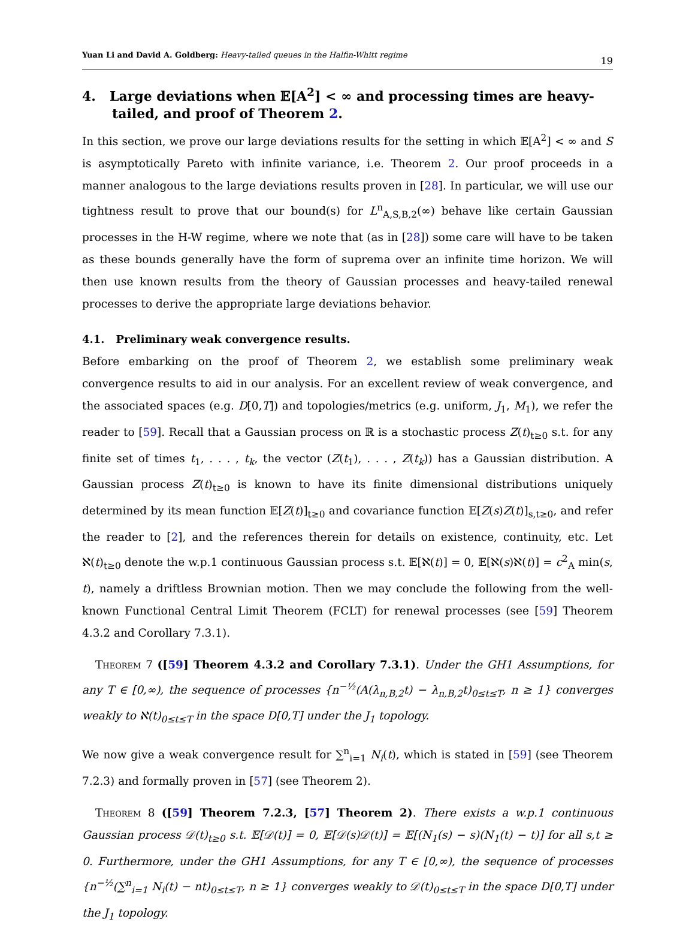Yuan Li and David A. Goldberg: Heavy-tailed queues in the Halfin-Whitt regime 19
4. Large deviations when 𝔼[A<sup>2</sup>] < ∞ and processing times are heavy-tailed, and proof of Theorem 2.
In this section, we prove our large deviations results for the setting in which 𝔼[A<sup>2</sup>] < ∞ and S is asymptotically Pareto with infinite variance, i.e. Theorem 2. Our proof proceeds in a manner analogous to the large deviations results proven in [28]. In particular, we will use our tightness result to prove that our bound(s) for L<sup>n</sup><sub>A,S,B,2</sub>(∞) behave like certain Gaussian processes in the H-W regime, where we note that (as in [28]) some care will have to be taken as these bounds generally have the form of suprema over an infinite time horizon. We will then use known results from the theory of Gaussian processes and heavy-tailed renewal processes to derive the appropriate large deviations behavior.
4.1. Preliminary weak convergence results.
Before embarking on the proof of Theorem 2, we establish some preliminary weak convergence results to aid in our analysis. For an excellent review of weak convergence, and the associated spaces (e.g. D[0,T]) and topologies/metrics (e.g. uniform, J<sub>1</sub>, M<sub>1</sub>), we refer the reader to [59]. Recall that a Gaussian process on ℝ is a stochastic process Z(t)<sub>t≥0</sub> s.t. for any finite set of times t<sub>1</sub>, . . . , t<sub>k</sub>, the vector (Z(t<sub>1</sub>), . . . , Z(t<sub>k</sub>)) has a Gaussian distribution. A Gaussian process Z(t)<sub>t≥0</sub> is known to have its finite dimensional distributions uniquely determined by its mean function 𝔼[Z(t)]<sub>t≥0</sub> and covariance function 𝔼[Z(s)Z(t)]<sub>s,t≥0</sub>, and refer the reader to [2], and the references therein for details on existence, continuity, etc. Let ℵ(t)<sub>t≥0</sub> denote the w.p.1 continuous Gaussian process s.t. 𝔼[ℵ(t)] = 0, 𝔼[ℵ(s)ℵ(t)] = c<sup>2</sup><sub>A</sub> min(s, t), namely a driftless Brownian motion. Then we may conclude the following from the well-known Functional Central Limit Theorem (FCLT) for renewal processes (see [59] Theorem 4.3.2 and Corollary 7.3.1).
Theorem 7 ([59] Theorem 4.3.2 and Corollary 7.3.1). Under the GH1 Assumptions, for any T ∈ [0,∞), the sequence of processes {n<sup>−½</sup>(A(λ<sub>n,B,2</sub>t) − λ<sub>n,B,2</sub>t)<sub>0≤t≤T</sub>, n ≥ 1} converges weakly to ℵ(t)<sub>0≤t≤T</sub> in the space D[0,T] under the J<sub>1</sub> topology.
We now give a weak convergence result for ∑<sup>n</sup><sub>i=1</sub> N<sub>i</sub>(t), which is stated in [59] (see Theorem 7.2.3) and formally proven in [57] (see Theorem 2).
Theorem 8 ([59] Theorem 7.2.3, [57] Theorem 2). There exists a w.p.1 continuous Gaussian process 𝒟(t)<sub>t≥0</sub> s.t. 𝔼[𝒟(t)] = 0, 𝔼[𝒟(s)𝒟(t)] = 𝔼[(N<sub>1</sub>(s) − s)(N<sub>1</sub>(t) − t)] for all s,t ≥ 0. Furthermore, under the GH1 Assumptions, for any T ∈ [0,∞), the sequence of processes {n<sup>−½</sup>(∑<sup>n</sup><sub>i=1</sub> N<sub>i</sub>(t) − nt)<sub>0≤t≤T</sub>, n ≥ 1} converges weakly to 𝒟(t)<sub>0≤t≤T</sub> in the space D[0,T] under the J<sub>1</sub> topology.